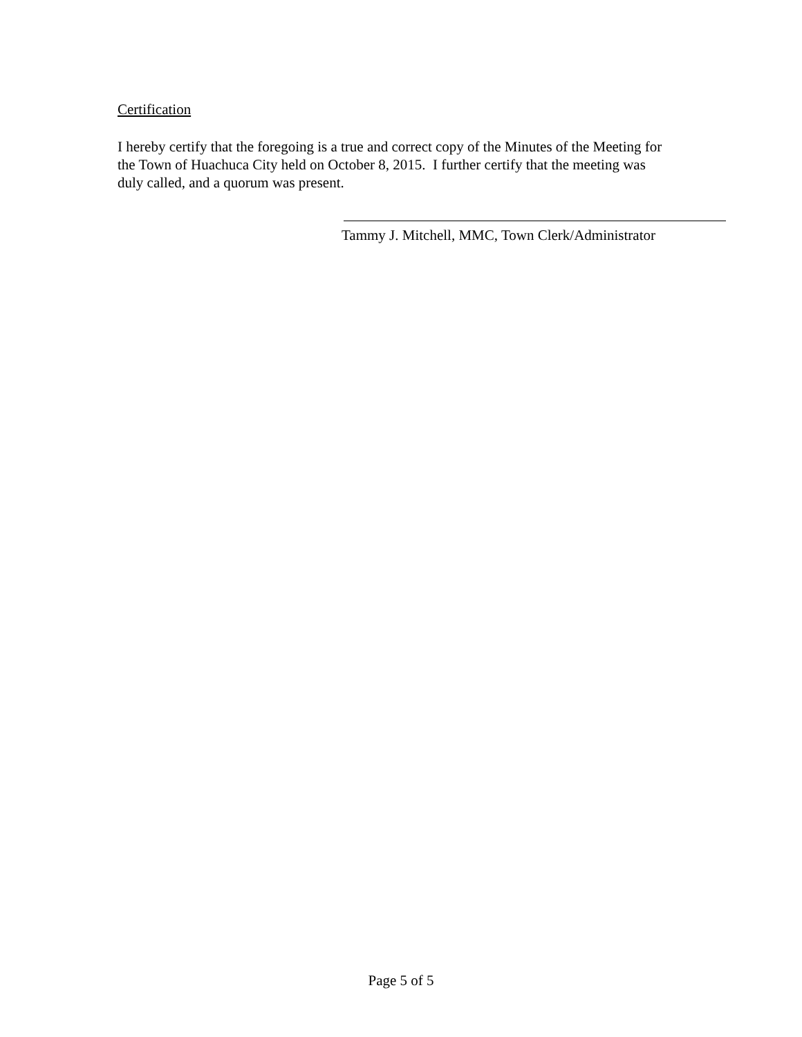Certification
I hereby certify that the foregoing is a true and correct copy of the Minutes of the Meeting for the Town of Huachuca City held on October 8, 2015. I further certify that the meeting was duly called, and a quorum was present.
Tammy J. Mitchell, MMC, Town Clerk/Administrator
Page 5 of 5